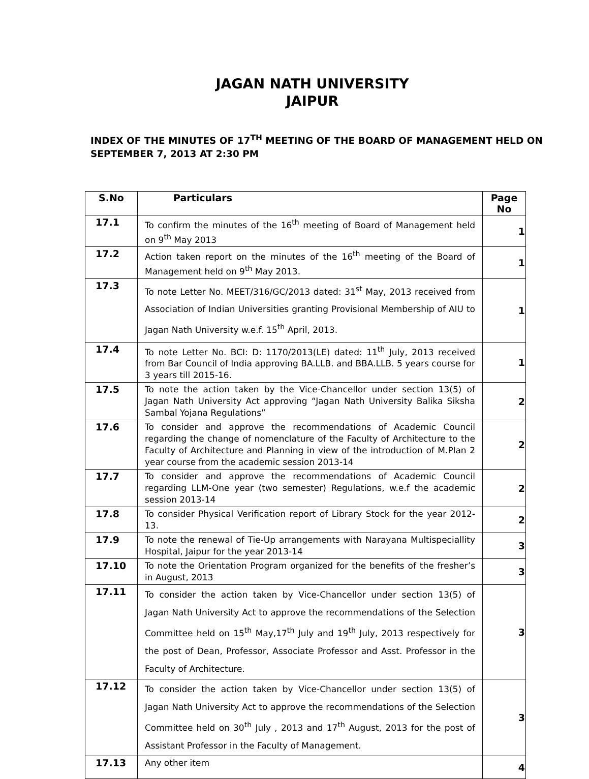JAGAN NATH UNIVERSITY
JAIPUR
INDEX OF THE MINUTES OF 17<sup>TH</sup> MEETING OF THE BOARD OF MANAGEMENT HELD ON SEPTEMBER 7, 2013 AT 2:30 PM
| S.No | Particulars | Page No |
| --- | --- | --- |
| 17.1 | To confirm the minutes of the 16<sup>th</sup> meeting of Board of Management held on 9<sup>th</sup> May 2013 | 1 |
| 17.2 | Action taken report on the minutes of the 16<sup>th</sup> meeting of the Board of Management held on 9<sup>th</sup> May 2013. | 1 |
| 17.3 | To note Letter No. MEET/316/GC/2013 dated: 31<sup>st</sup> May, 2013 received from Association of Indian Universities granting Provisional Membership of AIU to Jagan Nath University w.e.f. 15<sup>th</sup> April, 2013. | 1 |
| 17.4 | To note Letter No. BCI: D: 1170/2013(LE) dated: 11<sup>th</sup> July, 2013 received from Bar Council of India approving BA.LLB. and BBA.LLB. 5 years course for 3 years till 2015-16. | 1 |
| 17.5 | To note the action taken by the Vice-Chancellor under section 13(5) of Jagan Nath University Act approving “Jagan Nath University Balika Siksha Sambal Yojana Regulations” | 2 |
| 17.6 | To consider and approve the recommendations of Academic Council regarding the change of nomenclature of the Faculty of Architecture to the Faculty of Architecture and Planning in view of the introduction of M.Plan 2 year course from the academic session 2013-14 | 2 |
| 17.7 | To consider and approve the recommendations of Academic Council regarding LLM-One year (two semester) Regulations, w.e.f the academic session 2013-14 | 2 |
| 17.8 | To consider Physical Verification report of Library Stock for the year 2012-13. | 2 |
| 17.9 | To note the renewal of Tie-Up arrangements with Narayana Multispeciallity Hospital, Jaipur for the year 2013-14 | 3 |
| 17.10 | To note the Orientation Program organized for the benefits of the fresher’s in August, 2013 | 3 |
| 17.11 | To consider the action taken by Vice-Chancellor under section 13(5) of Jagan Nath University Act to approve the recommendations of the Selection Committee held on 15<sup>th</sup> May,17<sup>th</sup> July and 19<sup>th</sup> July, 2013 respectively for the post of Dean, Professor, Associate Professor and Asst. Professor in the Faculty of Architecture. | 3 |
| 17.12 | To consider the action taken by Vice-Chancellor under section 13(5) of Jagan Nath University Act to approve the recommendations of the Selection Committee held on 30<sup>th</sup> July , 2013 and 17<sup>th</sup> August, 2013 for the post of Assistant Professor in the Faculty of Management. | 3 |
| 17.13 | Any other item | 4 |